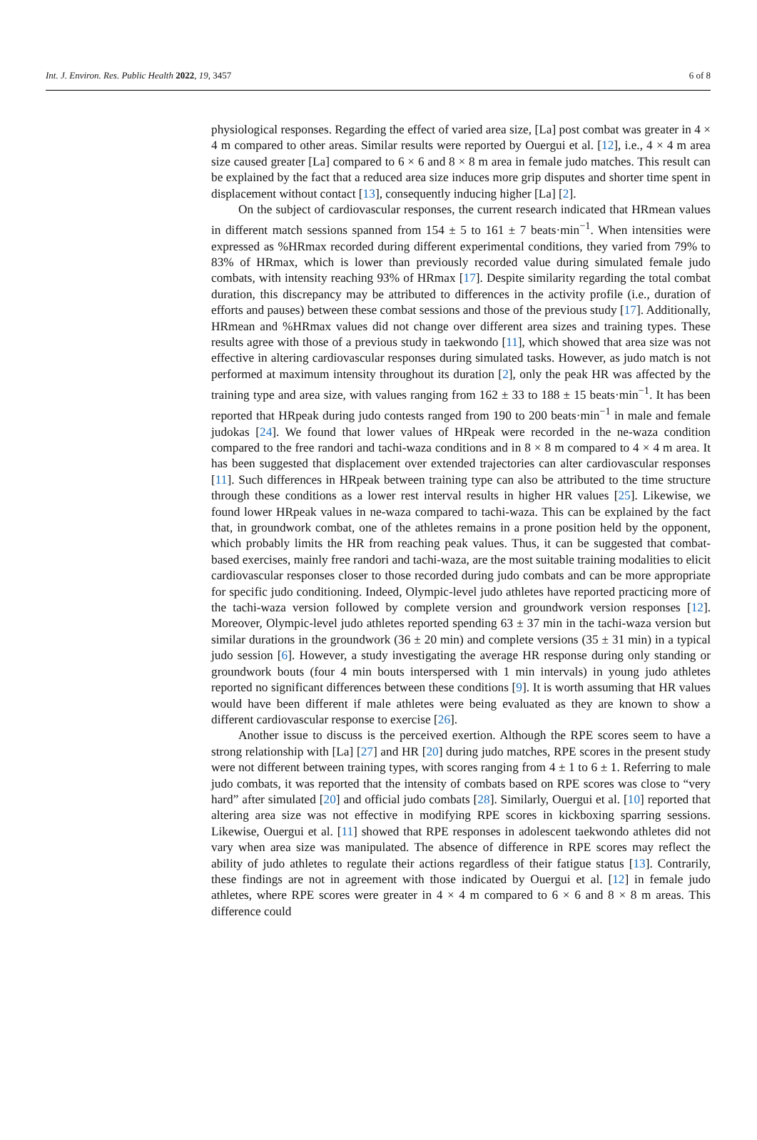Int. J. Environ. Res. Public Health 2022, 19, 3457 6 of 8
physiological responses. Regarding the effect of varied area size, [La] post combat was greater in 4 × 4 m compared to other areas. Similar results were reported by Ouergui et al. [12], i.e., 4 × 4 m area size caused greater [La] compared to 6 × 6 and 8 × 8 m area in female judo matches. This result can be explained by the fact that a reduced area size induces more grip disputes and shorter time spent in displacement without contact [13], consequently inducing higher [La] [2].
On the subject of cardiovascular responses, the current research indicated that HRmean values in different match sessions spanned from 154 ± 5 to 161 ± 7 beats·min<sup>−1</sup>. When intensities were expressed as %HRmax recorded during different experimental conditions, they varied from 79% to 83% of HRmax, which is lower than previously recorded value during simulated female judo combats, with intensity reaching 93% of HRmax [17]. Despite similarity regarding the total combat duration, this discrepancy may be attributed to differences in the activity profile (i.e., duration of efforts and pauses) between these combat sessions and those of the previous study [17]. Additionally, HRmean and %HRmax values did not change over different area sizes and training types. These results agree with those of a previous study in taekwondo [11], which showed that area size was not effective in altering cardiovascular responses during simulated tasks. However, as judo match is not performed at maximum intensity throughout its duration [2], only the peak HR was affected by the training type and area size, with values ranging from 162 ± 33 to 188 ± 15 beats·min<sup>−1</sup>. It has been reported that HRpeak during judo contests ranged from 190 to 200 beats·min<sup>−1</sup> in male and female judokas [24]. We found that lower values of HRpeak were recorded in the ne-waza condition compared to the free randori and tachi-waza conditions and in 8 × 8 m compared to 4 × 4 m area. It has been suggested that displacement over extended trajectories can alter cardiovascular responses [11]. Such differences in HRpeak between training type can also be attributed to the time structure through these conditions as a lower rest interval results in higher HR values [25]. Likewise, we found lower HRpeak values in ne-waza compared to tachi-waza. This can be explained by the fact that, in groundwork combat, one of the athletes remains in a prone position held by the opponent, which probably limits the HR from reaching peak values. Thus, it can be suggested that combat-based exercises, mainly free randori and tachi-waza, are the most suitable training modalities to elicit cardiovascular responses closer to those recorded during judo combats and can be more appropriate for specific judo conditioning. Indeed, Olympic-level judo athletes have reported practicing more of the tachi-waza version followed by complete version and groundwork version responses [12]. Moreover, Olympic-level judo athletes reported spending 63 ± 37 min in the tachi-waza version but similar durations in the groundwork (36 ± 20 min) and complete versions (35 ± 31 min) in a typical judo session [6]. However, a study investigating the average HR response during only standing or groundwork bouts (four 4 min bouts interspersed with 1 min intervals) in young judo athletes reported no significant differences between these conditions [9]. It is worth assuming that HR values would have been different if male athletes were being evaluated as they are known to show a different cardiovascular response to exercise [26].
Another issue to discuss is the perceived exertion. Although the RPE scores seem to have a strong relationship with [La] [27] and HR [20] during judo matches, RPE scores in the present study were not different between training types, with scores ranging from 4 ± 1 to 6 ± 1. Referring to male judo combats, it was reported that the intensity of combats based on RPE scores was close to “very hard” after simulated [20] and official judo combats [28]. Similarly, Ouergui et al. [10] reported that altering area size was not effective in modifying RPE scores in kickboxing sparring sessions. Likewise, Ouergui et al. [11] showed that RPE responses in adolescent taekwondo athletes did not vary when area size was manipulated. The absence of difference in RPE scores may reflect the ability of judo athletes to regulate their actions regardless of their fatigue status [13]. Contrarily, these findings are not in agreement with those indicated by Ouergui et al. [12] in female judo athletes, where RPE scores were greater in 4 × 4 m compared to 6 × 6 and 8 × 8 m areas. This difference could